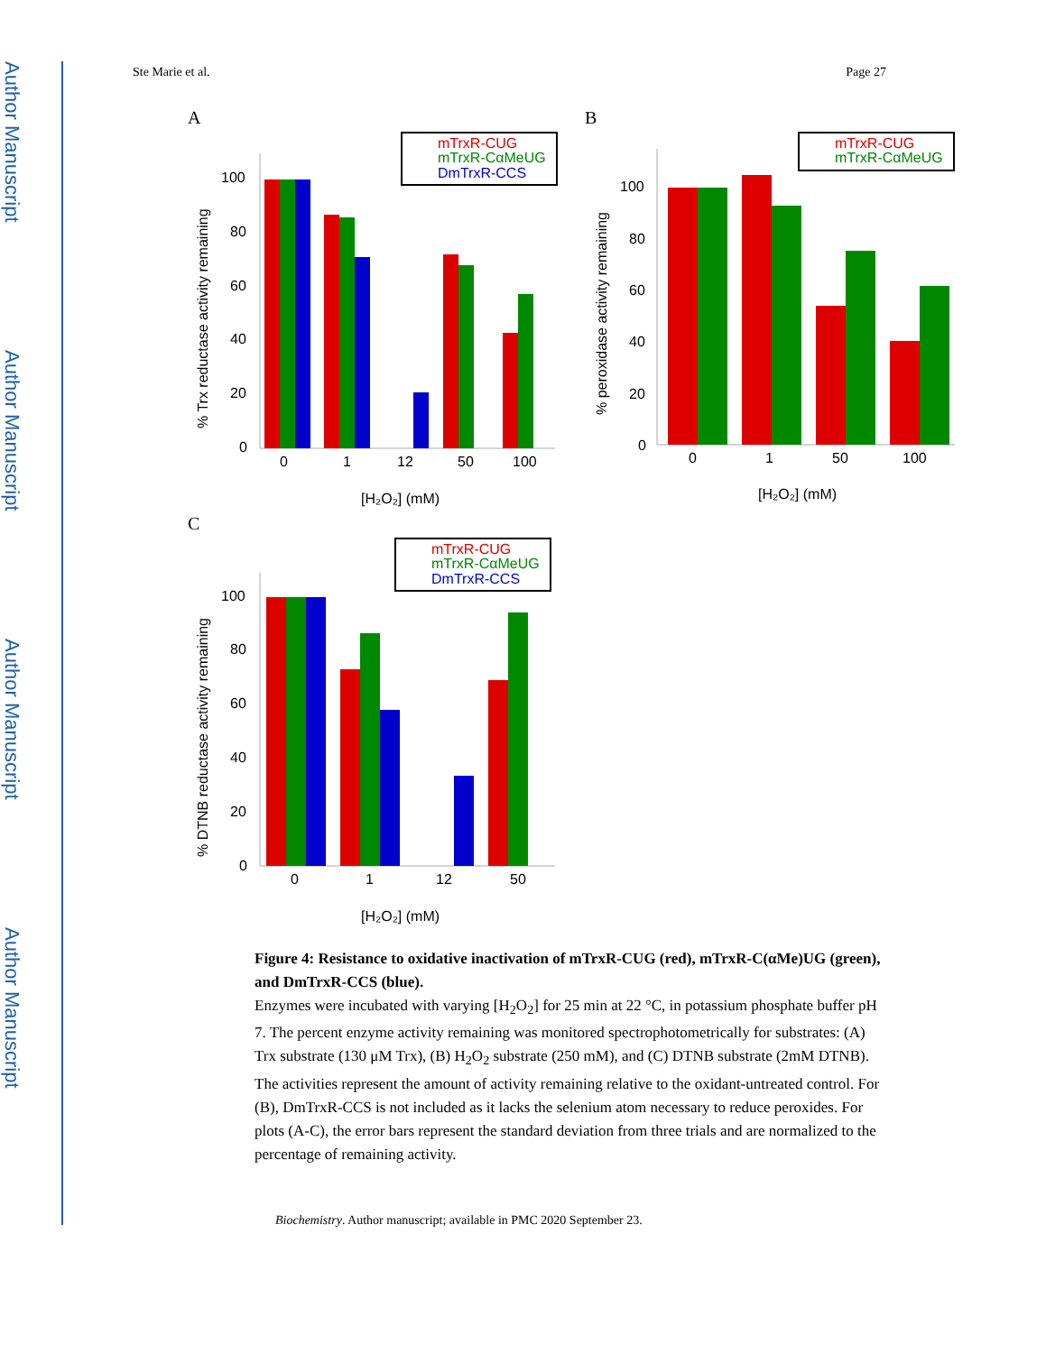Author Manuscript
Author Manuscript
Author Manuscript
Author Manuscript
Ste Marie et al. Page 27
A
B
C
100
80
60
40
20
0
0
1
12
50
100
[H₂O₂] (mM)
% Trx reductase activity remaining
mTrxR-CUG
mTrxR-CαMeUG
DmTrxR-CCS
100
80
60
40
20
0
0
1
50
100
[H₂O₂] (mM)
% peroxidase activity remaining
mTrxR-CUG
mTrxR-CαMeUG
100
80
60
40
20
0
0
1
12
50
[H₂O₂] (mM)
% DTNB reductase activity remaining
mTrxR-CUG
mTrxR-CαMeUG
DmTrxR-CCS
Figure 4: Resistance to oxidative inactivation of mTrxR-CUG (red), mTrxR-C(αMe)UG (green), and DmTrxR-CCS (blue).
Enzymes were incubated with varying [H<sub>2</sub>O<sub>2</sub>] for 25 min at 22 °C, in potassium phosphate buffer pH 7. The percent enzyme activity remaining was monitored spectrophotometrically for substrates: (A) Trx substrate (130 μM Trx), (B) H<sub>2</sub>O<sub>2</sub> substrate (250 mM), and (C) DTNB substrate (2mM DTNB). The activities represent the amount of activity remaining relative to the oxidant-untreated control. For (B), DmTrxR-CCS is not included as it lacks the selenium atom necessary to reduce peroxides. For plots (A-C), the error bars represent the standard deviation from three trials and are normalized to the percentage of remaining activity.
Biochemistry. Author manuscript; available in PMC 2020 September 23.